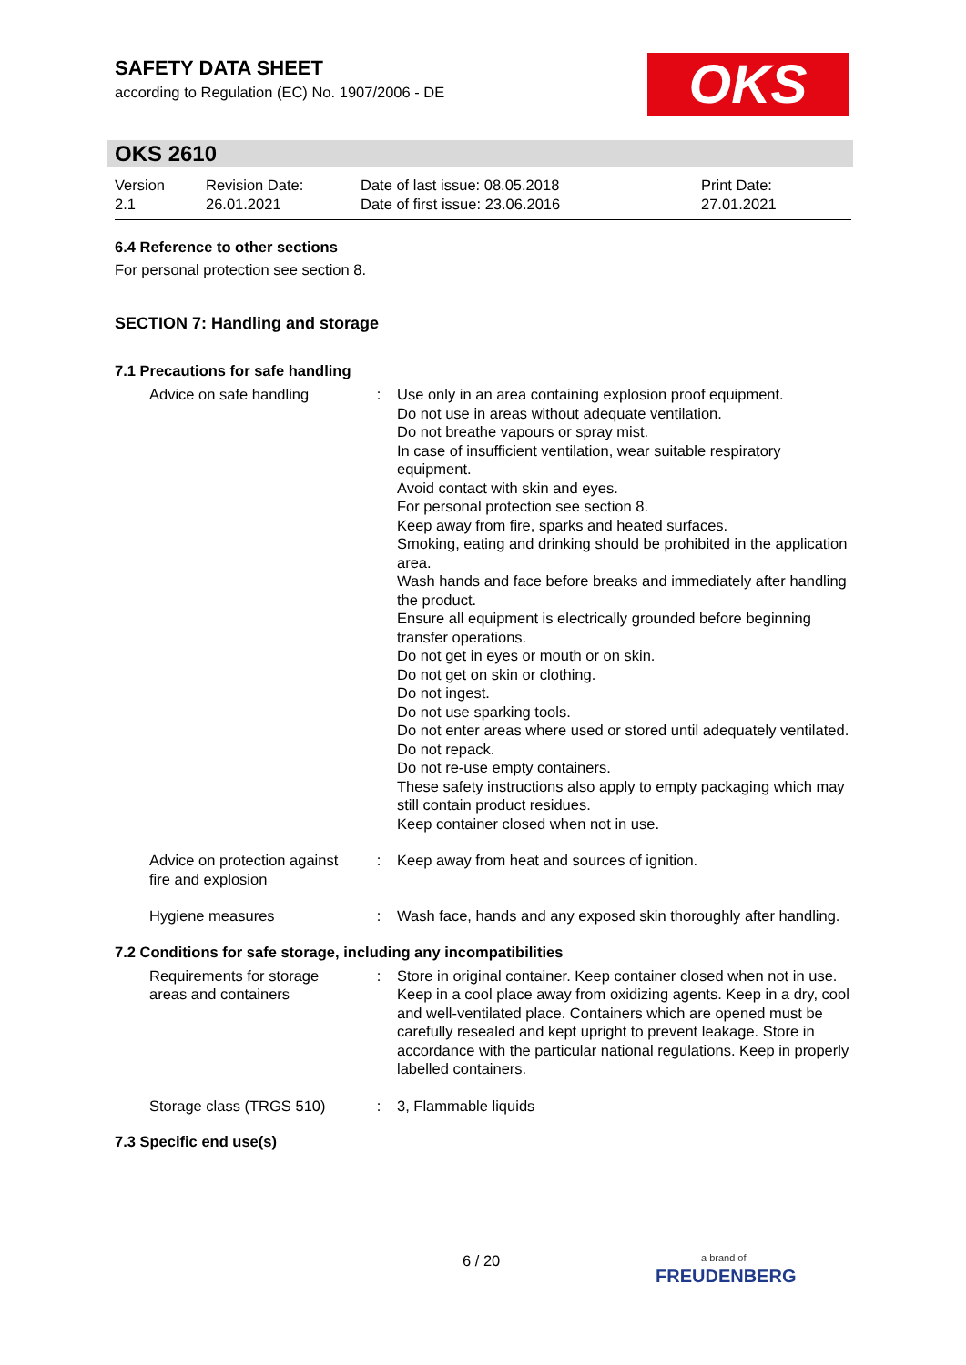SAFETY DATA SHEET
according to Regulation (EC) No. 1907/2006 - DE
OKS
OKS 2610
| Version 2.1 | Revision Date: 26.01.2021 | Date of last issue: 08.05.2018 Date of first issue: 23.06.2016 | Print Date: 27.01.2021 |
6.4 Reference to other sections
For personal protection see section 8.
SECTION 7: Handling and storage
7.1 Precautions for safe handling
| Advice on safe handling | : | Use only in an area containing explosion proof equipment. Do not use in areas without adequate ventilation. Do not breathe vapours or spray mist. In case of insufficient ventilation, wear suitable respiratory equipment. Avoid contact with skin and eyes. For personal protection see section 8. Keep away from fire, sparks and heated surfaces. Smoking, eating and drinking should be prohibited in the application area. Wash hands and face before breaks and immediately after handling the product. Ensure all equipment is electrically grounded before beginning transfer operations. Do not get in eyes or mouth or on skin. Do not get on skin or clothing. Do not ingest. Do not use sparking tools. Do not enter areas where used or stored until adequately ventilated. Do not repack. Do not re-use empty containers. These safety instructions also apply to empty packaging which may still contain product residues. Keep container closed when not in use. |
| Advice on protection against fire and explosion | : | Keep away from heat and sources of ignition. |
| Hygiene measures | : | Wash face, hands and any exposed skin thoroughly after handling. |
7.2 Conditions for safe storage, including any incompatibilities
| Requirements for storage areas and containers | : | Store in original container. Keep container closed when not in use. Keep in a cool place away from oxidizing agents. Keep in a dry, cool and well-ventilated place. Containers which are opened must be carefully resealed and kept upright to prevent leakage. Store in accordance with the particular national regulations. Keep in properly labelled containers. |
| Storage class (TRGS 510) | : | 3, Flammable liquids |
7.3 Specific end use(s)
6 / 20
a brand of
FREUDENBERG